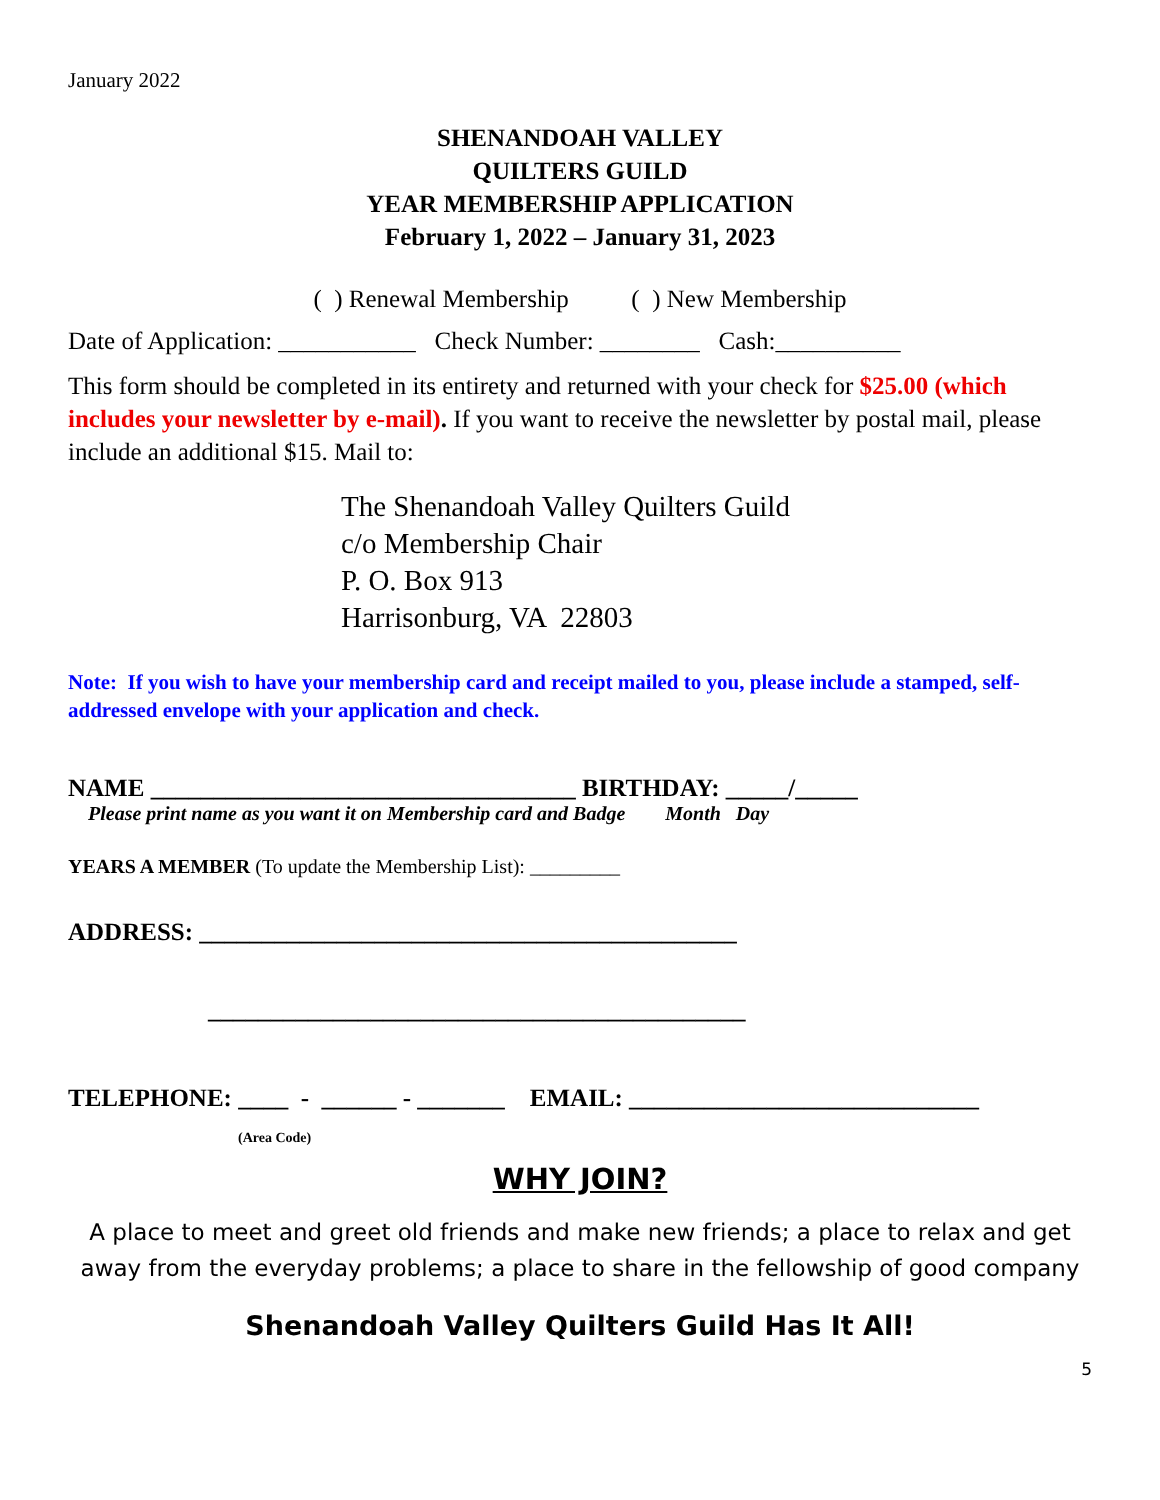January 2022
SHENANDOAH VALLEY
QUILTERS GUILD
YEAR MEMBERSHIP APPLICATION
February 1, 2022 – January 31, 2023
( ) Renewal Membership ( ) New Membership
Date of Application: ___________ Check Number: ________ Cash:__________
This form should be completed in its entirety and returned with your check for $25.00 (which includes your newsletter by e-mail). If you want to receive the newsletter by postal mail, please include an additional $15. Mail to:
The Shenandoah Valley Quilters Guild
c/o Membership Chair
P. O. Box 913
Harrisonburg, VA 22803
Note: If you wish to have your membership card and receipt mailed to you, please include a stamped, self-addressed envelope with your application and check.
NAME __________________________________ BIRTHDAY: _____/_____
Please print name as you want it on Membership card and Badge Month Day
YEARS A MEMBER (To update the Membership List): _________
ADDRESS: ___________________________________________
___________________________________________
TELEPHONE: ____ - ______ - _______ EMAIL: ____________________________
(Area Code)
WHY JOIN?
A place to meet and greet old friends and make new friends; a place to relax and get away from the everyday problems; a place to share in the fellowship of good company
Shenandoah Valley Quilters Guild Has It All!
5